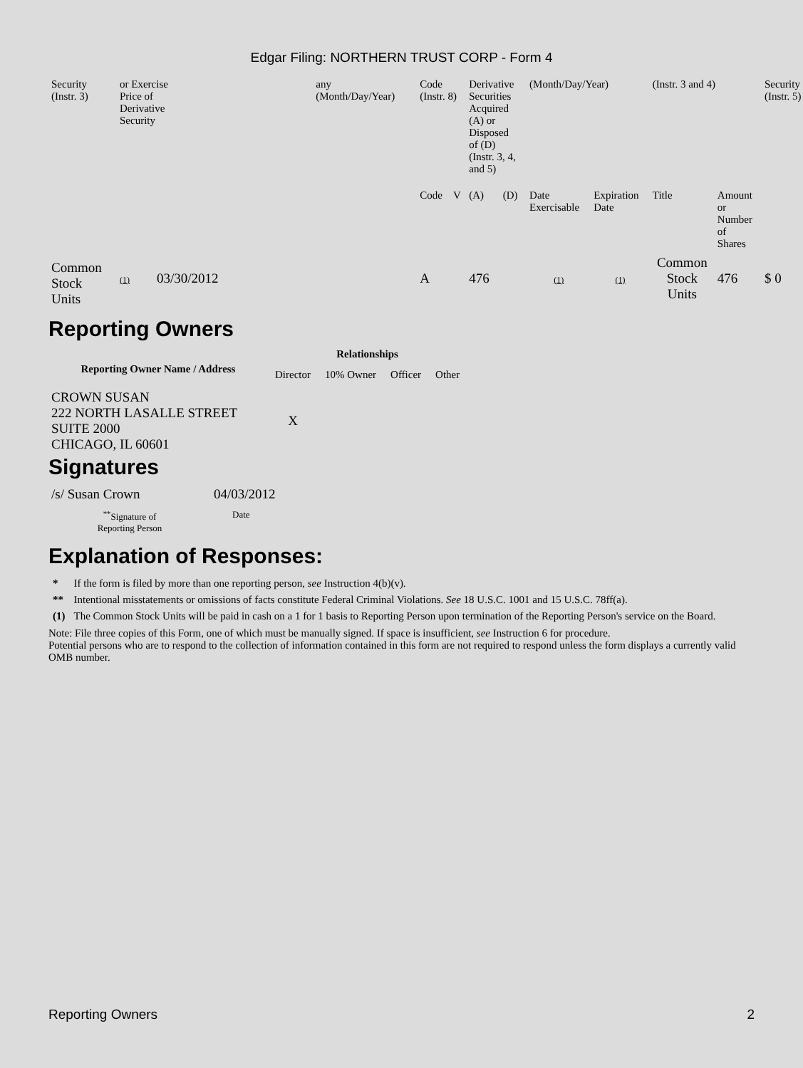Edgar Filing: NORTHERN TRUST CORP - Form 4
| Security (Instr. 3) | or Exercise Price of Derivative Security | | any (Month/Day/Year) | Code (Instr. 8) | | Derivative Securities Acquired (A) or Disposed of (D) (Instr. 3, 4, and 5) | | (Month/Day/Year) | | (Instr. 3 and 4) | | Security (Instr. 5) |
| | | | | Code | V | (A) | (D) | Date Exercisable | Expiration Date | Title | Amount or Number of Shares | |
| Common Stock Units | (1) | 03/30/2012 | | A | | 476 | | (1) | (1) | Common Stock Units | 476 | $ 0 |
Reporting Owners
| Reporting Owner Name / Address | Relationships | | | |
| --- | --- | --- | --- | --- |
| | Director | 10% Owner | Officer | Other |
| CROWN SUSAN 222 NORTH LASALLE STREET SUITE 2000 CHICAGO, IL 60601 | X | | | |
Signatures
| /s/ Susan Crown | 04/03/2012 |
| <sup>**</sup> Signature of Reporting Person | Date |
Explanation of Responses:
| * | If the form is filed by more than one reporting person, see Instruction 4(b)(v). |
| ** | Intentional misstatements or omissions of facts constitute Federal Criminal Violations. See 18 U.S.C. 1001 and 15 U.S.C. 78ff(a). |
| (1) | The Common Stock Units will be paid in cash on a 1 for 1 basis to Reporting Person upon termination of the Reporting Person's service on the Board. |
Note: File three copies of this Form, one of which must be manually signed. If space is insufficient, see Instruction 6 for procedure.
Potential persons who are to respond to the collection of information contained in this form are not required to respond unless the form displays a currently valid OMB number.
Reporting Owners 2